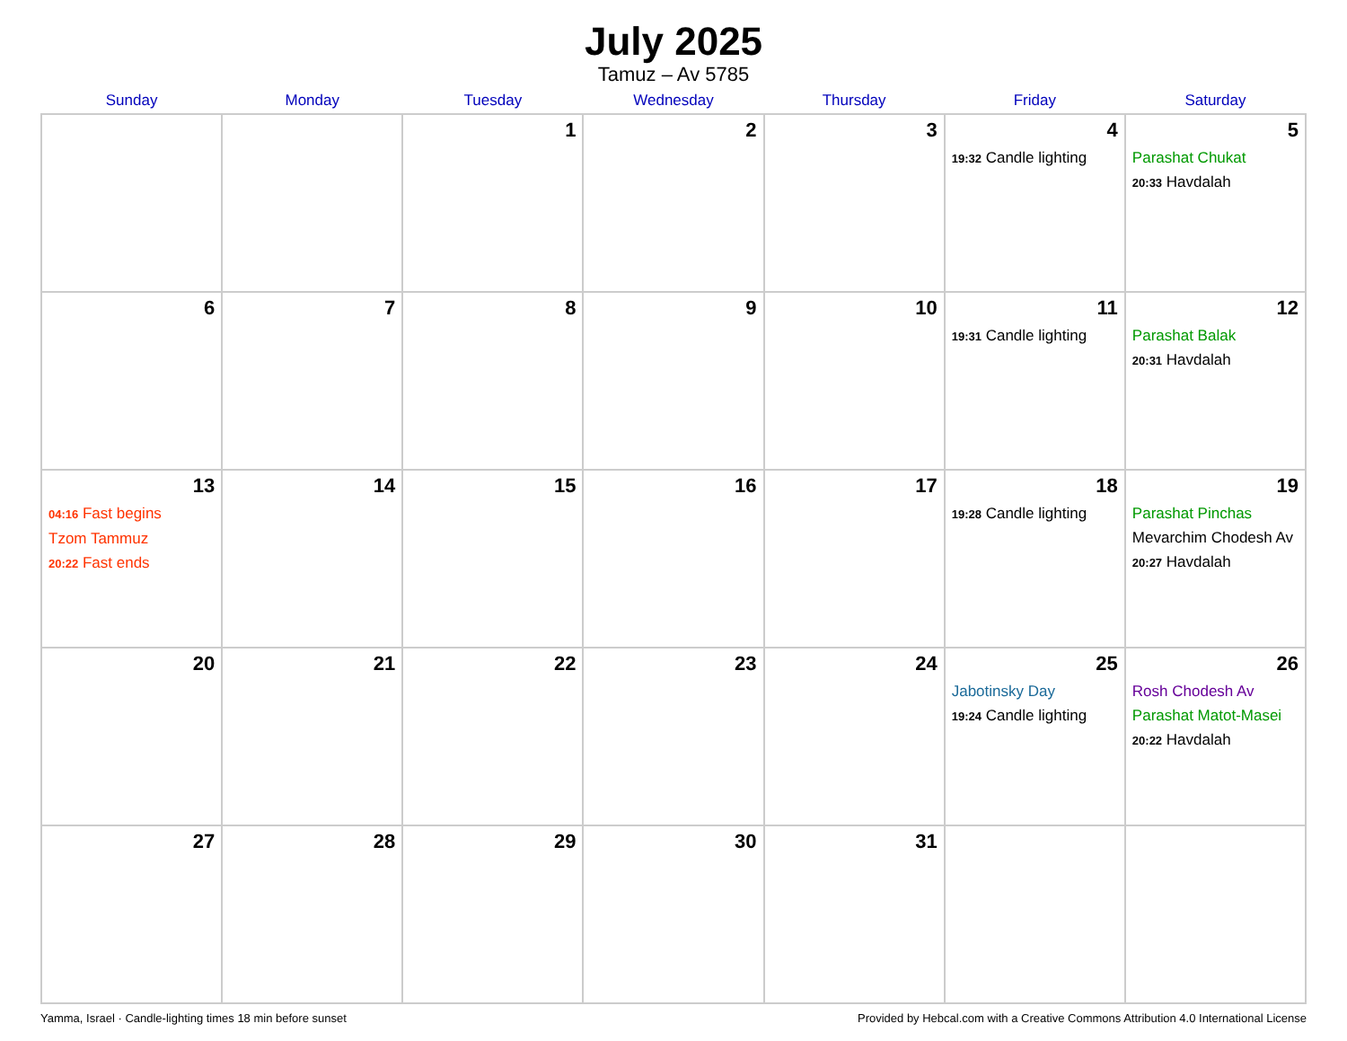July 2025
Tamuz – Av 5785
| Sunday | Monday | Tuesday | Wednesday | Thursday | Friday | Saturday |
| --- | --- | --- | --- | --- | --- | --- |
| | | 1 | 2 | 3 | 4 19:32 Candle lighting | 5 Parashat Chukat 20:33 Havdalah |
| 6 | 7 | 8 | 9 | 10 | 11 19:31 Candle lighting | 12 Parashat Balak 20:31 Havdalah |
| 13 04:16 Fast begins Tzom Tammuz 20:22 Fast ends | 14 | 15 | 16 | 17 | 18 19:28 Candle lighting | 19 Parashat Pinchas Mevarchim Chodesh Av 20:27 Havdalah |
| 20 | 21 | 22 | 23 | 24 | 25 Jabotinsky Day 19:24 Candle lighting | 26 Rosh Chodesh Av Parashat Matot-Masei 20:22 Havdalah |
| 27 | 28 | 29 | 30 | 31 | | |
Yamma, Israel · Candle-lighting times 18 min before sunset Provided by Hebcal.com with a Creative Commons Attribution 4.0 International License